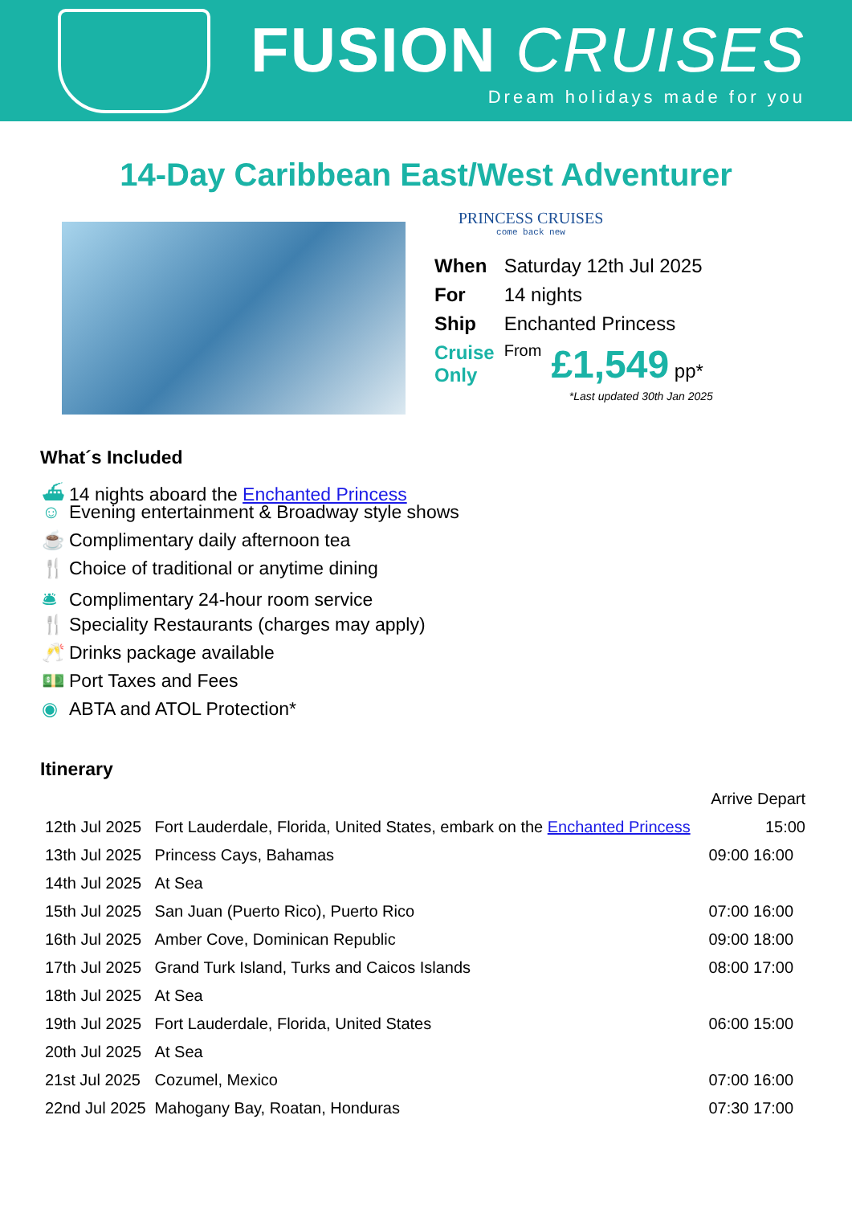FUSION CRUISES
Dream holidays made for you
14-Day Caribbean East/West Adventurer
PRINCESS CRUISES
come back new
| When | Saturday 12th Jul 2025 | |
| For | 14 nights | |
| Ship | Enchanted Princess | |
| Cruise Only | From | £1,549 pp* |
*Last updated 30th Jan 2025
What´s Included
⛴ 14 nights aboard the Enchanted Princess
☺ Evening entertainment & Broadway style shows
☕ Complimentary daily afternoon tea
🍴 Choice of traditional or anytime dining
🛎 Complimentary 24-hour room service
🍴 Speciality Restaurants (charges may apply)
🥂 Drinks package available
💵 Port Taxes and Fees
◉ ABTA and ATOL Protection*
Itinerary
| | | Arrive Depart |
| 12th Jul 2025 | Fort Lauderdale, Florida, United States, embark on the Enchanted Princess | 15:00 |
| 13th Jul 2025 | Princess Cays, Bahamas | 09:00 16:00 |
| 14th Jul 2025 | At Sea | |
| 15th Jul 2025 | San Juan (Puerto Rico), Puerto Rico | 07:00 16:00 |
| 16th Jul 2025 | Amber Cove, Dominican Republic | 09:00 18:00 |
| 17th Jul 2025 | Grand Turk Island, Turks and Caicos Islands | 08:00 17:00 |
| 18th Jul 2025 | At Sea | |
| 19th Jul 2025 | Fort Lauderdale, Florida, United States | 06:00 15:00 |
| 20th Jul 2025 | At Sea | |
| 21st Jul 2025 | Cozumel, Mexico | 07:00 16:00 |
| 22nd Jul 2025 | Mahogany Bay, Roatan, Honduras | 07:30 17:00 |